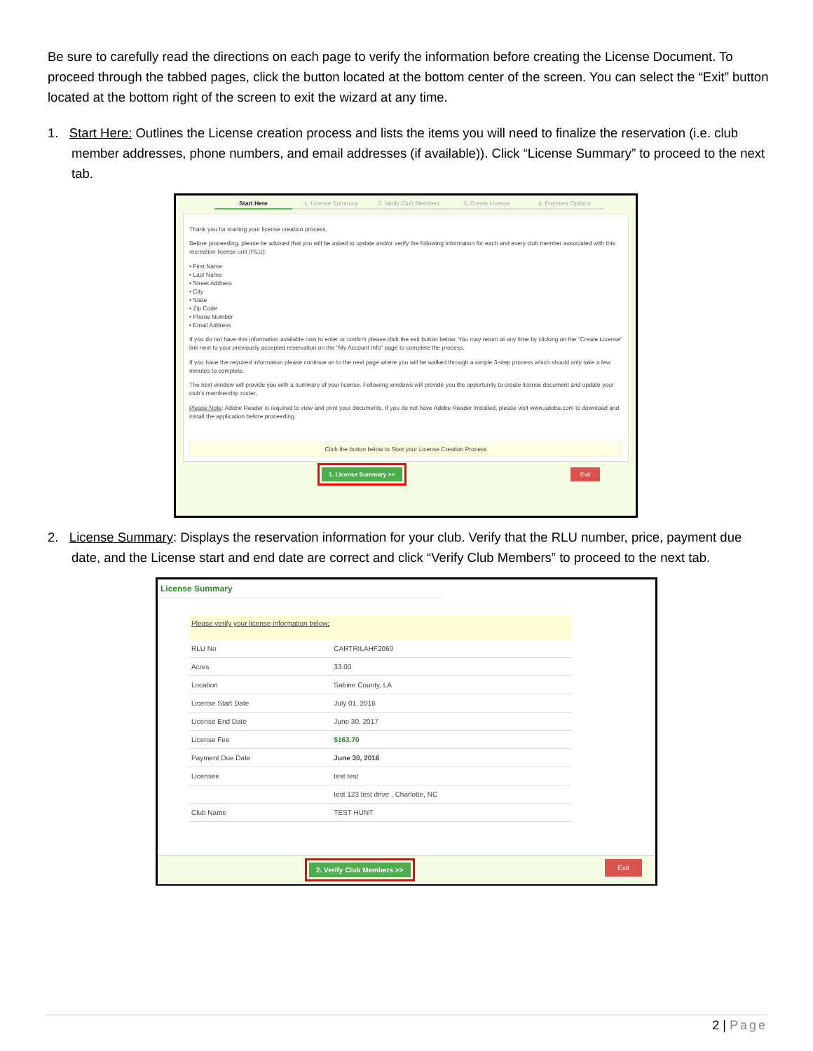Be sure to carefully read the directions on each page to verify the information before creating the License Document. To proceed through the tabbed pages, click the button located at the bottom center of the screen. You can select the “Exit” button located at the bottom right of the screen to exit the wizard at any time.
1. Start Here: Outlines the License creation process and lists the items you will need to finalize the reservation (i.e. club member addresses, phone numbers, and email addresses (if available)). Click “License Summary” to proceed to the next tab.
Start Here 1. License Summary 2. Verify Club Members 3. Create License 4. Payment Options
Thank you for starting your license creation process.
Before proceeding, please be advised that you will be asked to update and/or verify the following information for each and every club member associated with this recreation license unit (RLU):
• First Name
• Last Name
• Street Address
• City
• State
• Zip Code
• Phone Number
• Email Address
If you do not have this information available now to enter or confirm please click the exit button below. You may return at any time by clicking on the "Create License" link next to your previously accepted reservation on the "My Account Info" page to complete the process.
If you have the required information please continue on to the next page where you will be walked through a simple 3-step process which should only take a few minutes to complete.
The next window will provide you with a summary of your license. Following windows will provide you the opportunity to create license document and update your club's membership roster.
Please Note: Adobe Reader is required to view and print your documents. If you do not have Adobe Reader installed, please visit www.adobe.com to download and install the application before proceeding.
Click the button below to Start your License Creation Process
1. License Summary >> Exit
2. License Summary: Displays the reservation information for your club. Verify that the RLU number, price, payment due date, and the License start and end date are correct and click “Verify Club Members” to proceed to the next tab.
License Summary
Please verify your license information below:
| RLU No | CARTRILAHF2060 |
| Acres | 33.00 |
| Location | Sabine County, LA |
| License Start Date | July 01, 2016 |
| License End Date | June 30, 2017 |
| License Fee | $163.70 |
| Payment Due Date | June 30, 2016 |
| Licensee | test test |
| | test 123 test drive , Charlotte, NC |
| Club Name | TEST HUNT |
2. Verify Club Members >> Exit
2 | Page